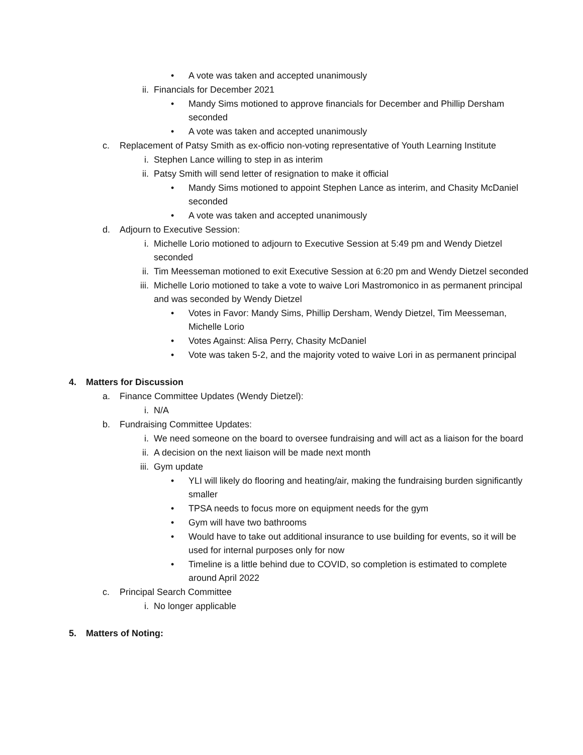• A vote was taken and accepted unanimously
ii. Financials for December 2021
• Mandy Sims motioned to approve financials for December and Phillip Dersham seconded
• A vote was taken and accepted unanimously
c. Replacement of Patsy Smith as ex-officio non-voting representative of Youth Learning Institute
i. Stephen Lance willing to step in as interim
ii. Patsy Smith will send letter of resignation to make it official
• Mandy Sims motioned to appoint Stephen Lance as interim, and Chasity McDaniel seconded
• A vote was taken and accepted unanimously
d. Adjourn to Executive Session:
i. Michelle Lorio motioned to adjourn to Executive Session at 5:49 pm and Wendy Dietzel seconded
ii. Tim Meesseman motioned to exit Executive Session at 6:20 pm and Wendy Dietzel seconded
iii. Michelle Lorio motioned to take a vote to waive Lori Mastromonico in as permanent principal and was seconded by Wendy Dietzel
• Votes in Favor: Mandy Sims, Phillip Dersham, Wendy Dietzel, Tim Meesseman, Michelle Lorio
• Votes Against: Alisa Perry, Chasity McDaniel
• Vote was taken 5-2, and the majority voted to waive Lori in as permanent principal
4. Matters for Discussion
a. Finance Committee Updates (Wendy Dietzel):
i. N/A
b. Fundraising Committee Updates:
i. We need someone on the board to oversee fundraising and will act as a liaison for the board
ii. A decision on the next liaison will be made next month
iii. Gym update
• YLI will likely do flooring and heating/air, making the fundraising burden significantly smaller
• TPSA needs to focus more on equipment needs for the gym
• Gym will have two bathrooms
• Would have to take out additional insurance to use building for events, so it will be used for internal purposes only for now
• Timeline is a little behind due to COVID, so completion is estimated to complete around April 2022
c. Principal Search Committee
i. No longer applicable
5. Matters of Noting: